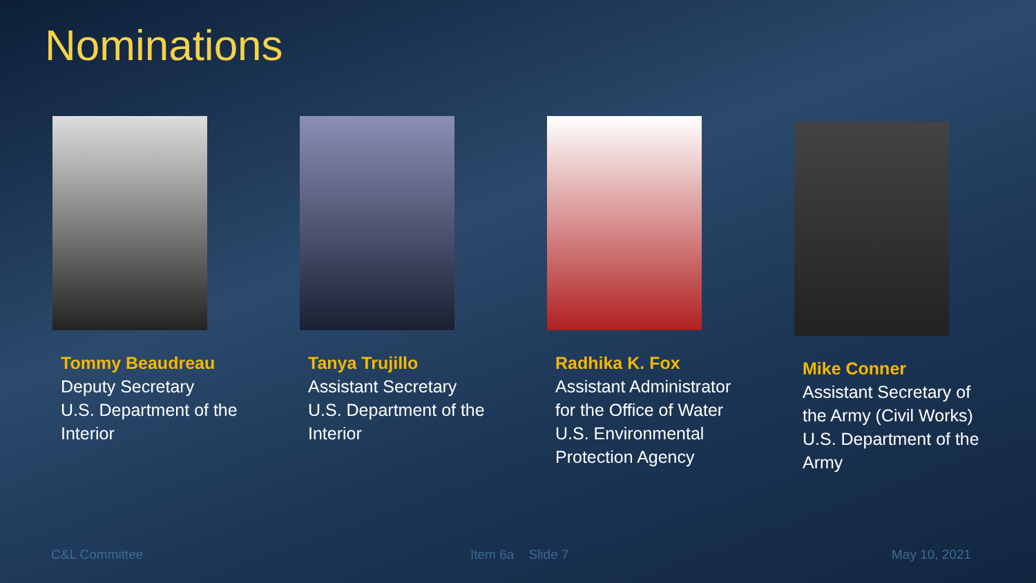Nominations
Tommy Beaudreau
Deputy Secretary
U.S. Department of the
Interior
Tanya Trujillo
Assistant Secretary
U.S. Department of the
Interior
Radhika K. Fox
Assistant Administrator
for the Office of Water
U.S. Environmental
Protection Agency
Mike Conner
Assistant Secretary of
the Army (Civil Works)
U.S. Department of the
Army
C&L Committee Item 6a Slide 7 May 10, 2021